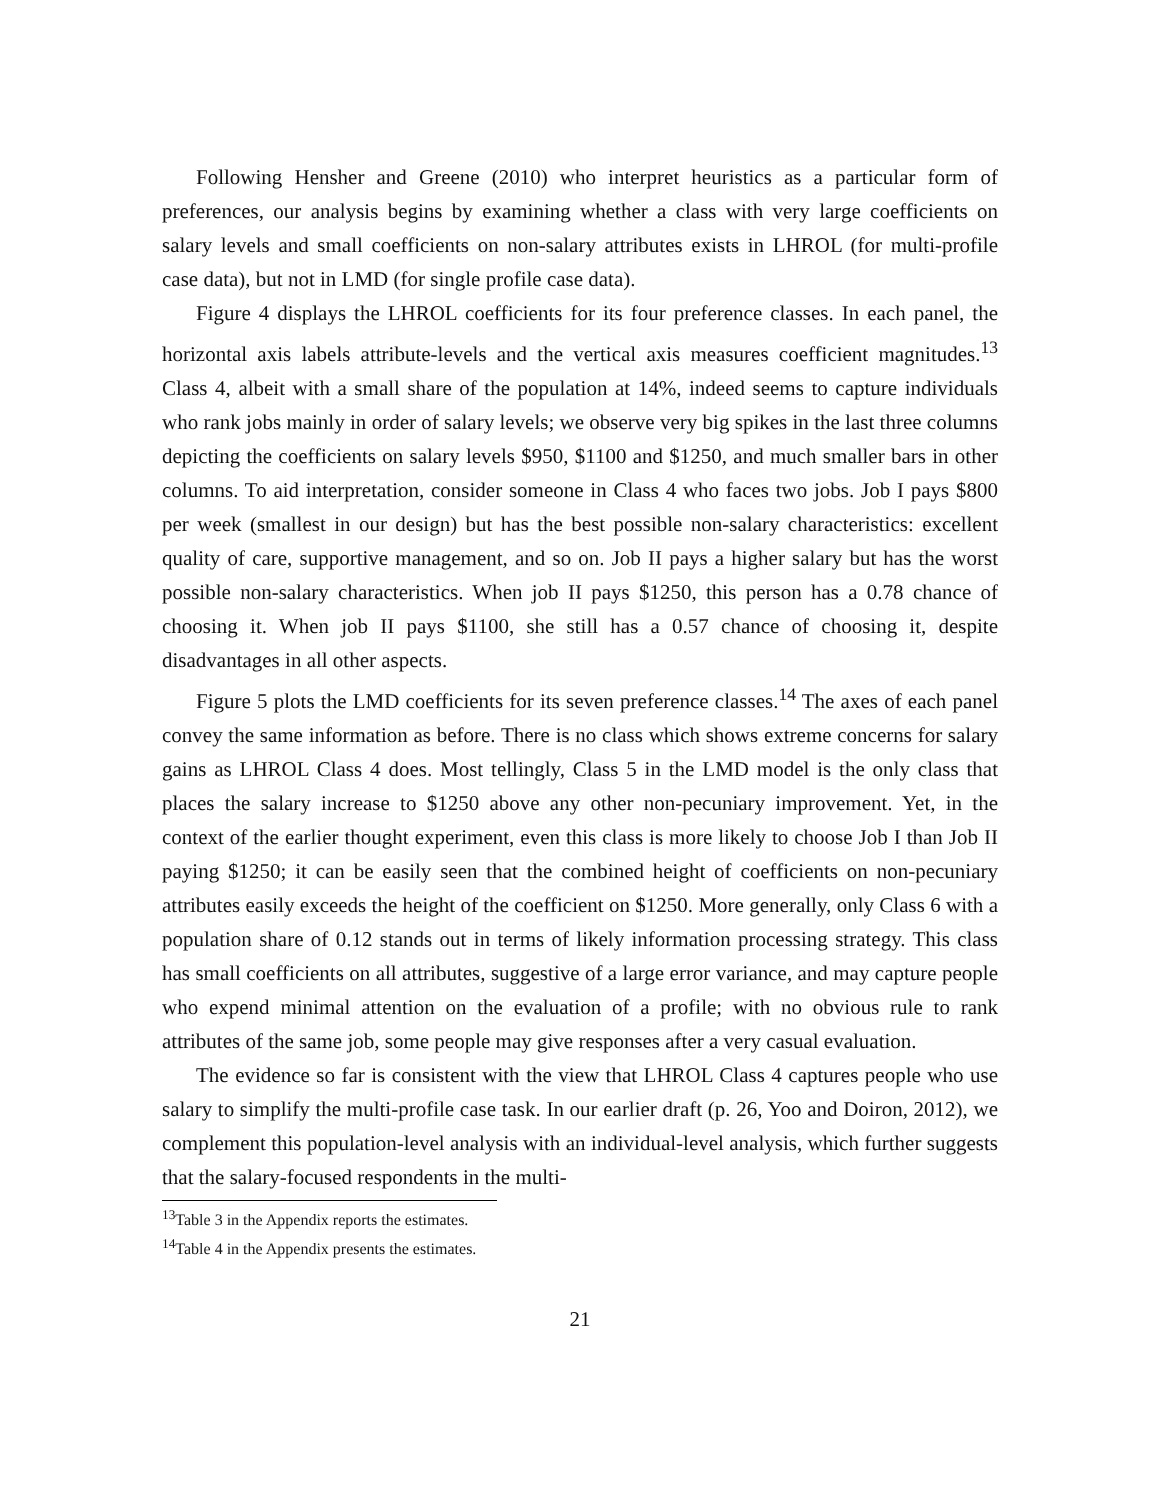Following Hensher and Greene (2010) who interpret heuristics as a particular form of preferences, our analysis begins by examining whether a class with very large coefficients on salary levels and small coefficients on non-salary attributes exists in LHROL (for multi-profile case data), but not in LMD (for single profile case data).
Figure 4 displays the LHROL coefficients for its four preference classes. In each panel, the horizontal axis labels attribute-levels and the vertical axis measures coefficient magnitudes.<sup>13</sup> Class 4, albeit with a small share of the population at 14%, indeed seems to capture individuals who rank jobs mainly in order of salary levels; we observe very big spikes in the last three columns depicting the coefficients on salary levels $950, $1100 and $1250, and much smaller bars in other columns. To aid interpretation, consider someone in Class 4 who faces two jobs. Job I pays $800 per week (smallest in our design) but has the best possible non-salary characteristics: excellent quality of care, supportive management, and so on. Job II pays a higher salary but has the worst possible non-salary characteristics. When job II pays $1250, this person has a 0.78 chance of choosing it. When job II pays $1100, she still has a 0.57 chance of choosing it, despite disadvantages in all other aspects.
Figure 5 plots the LMD coefficients for its seven preference classes.<sup>14</sup> The axes of each panel convey the same information as before. There is no class which shows extreme concerns for salary gains as LHROL Class 4 does. Most tellingly, Class 5 in the LMD model is the only class that places the salary increase to $1250 above any other non-pecuniary improvement. Yet, in the context of the earlier thought experiment, even this class is more likely to choose Job I than Job II paying $1250; it can be easily seen that the combined height of coefficients on non-pecuniary attributes easily exceeds the height of the coefficient on $1250. More generally, only Class 6 with a population share of 0.12 stands out in terms of likely information processing strategy. This class has small coefficients on all attributes, suggestive of a large error variance, and may capture people who expend minimal attention on the evaluation of a profile; with no obvious rule to rank attributes of the same job, some people may give responses after a very casual evaluation.
The evidence so far is consistent with the view that LHROL Class 4 captures people who use salary to simplify the multi-profile case task. In our earlier draft (p. 26, Yoo and Doiron, 2012), we complement this population-level analysis with an individual-level analysis, which further suggests that the salary-focused respondents in the multi-
<sup>13</sup> Table 3 in the Appendix reports the estimates.
<sup>14</sup> Table 4 in the Appendix presents the estimates.
21